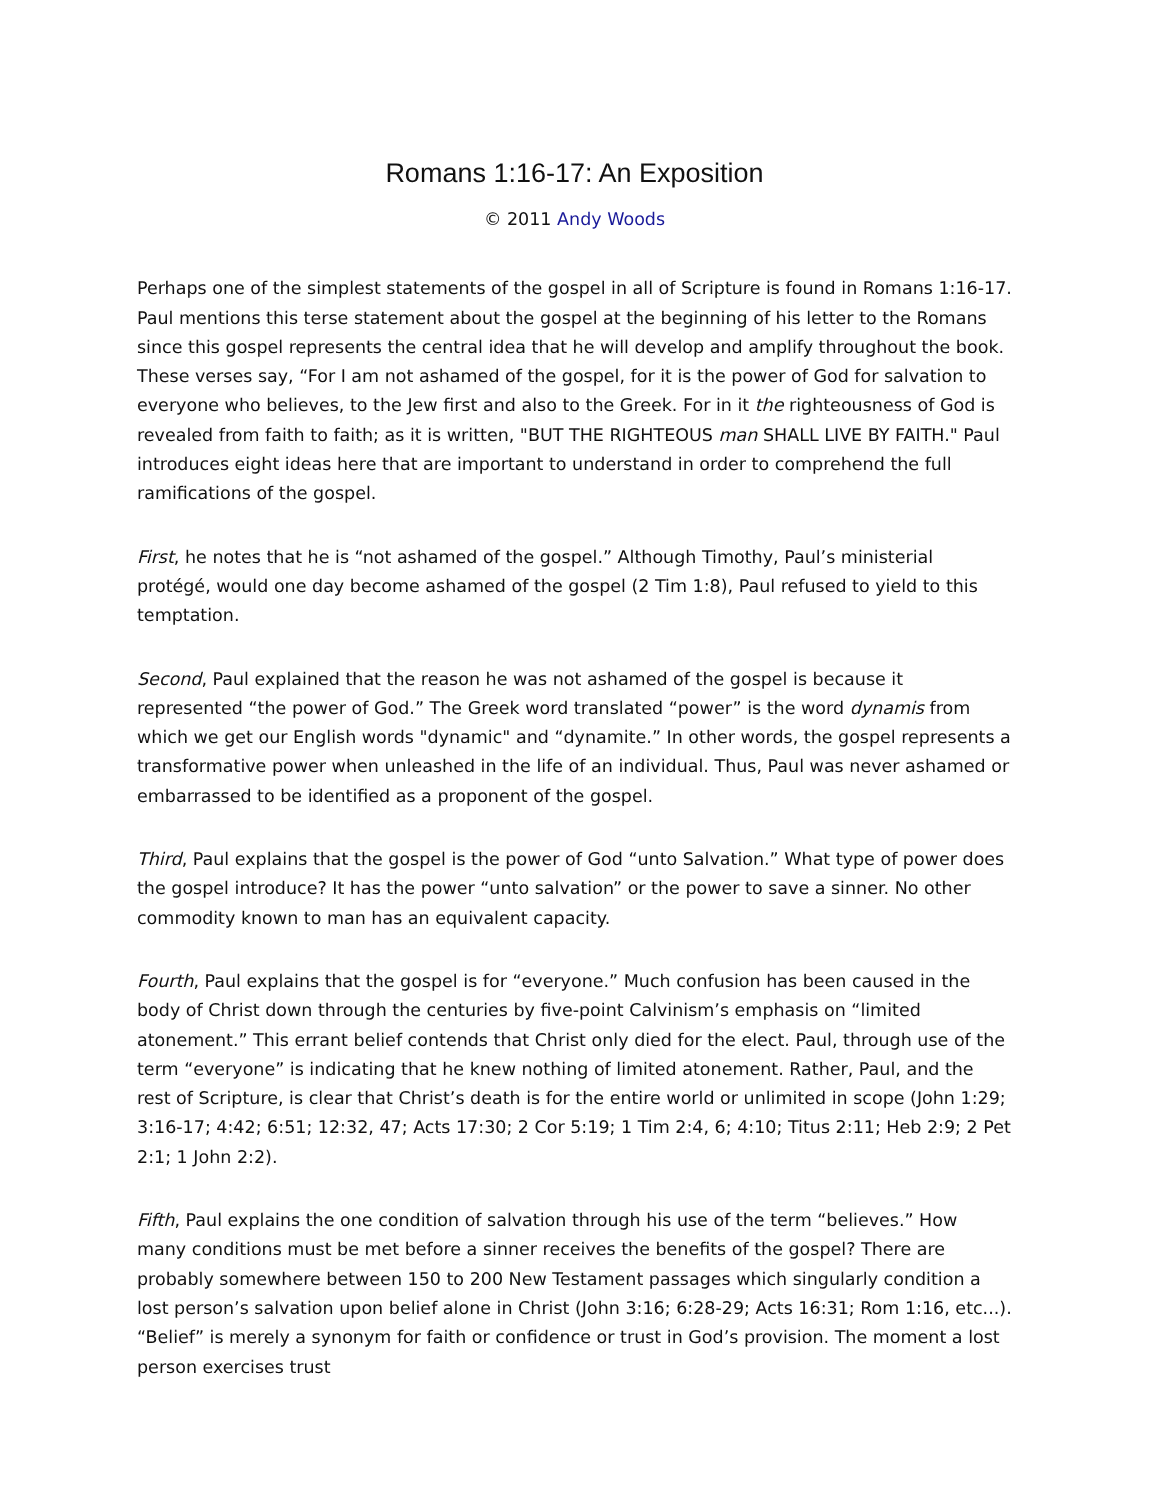Romans 1:16-17: An Exposition
© 2011 Andy Woods
Perhaps one of the simplest statements of the gospel in all of Scripture is found in Romans 1:16-17. Paul mentions this terse statement about the gospel at the beginning of his letter to the Romans since this gospel represents the central idea that he will develop and amplify throughout the book. These verses say, “For I am not ashamed of the gospel, for it is the power of God for salvation to everyone who believes, to the Jew first and also to the Greek. For in it the righteousness of God is revealed from faith to faith; as it is written, "BUT THE RIGHTEOUS man SHALL LIVE BY FAITH." Paul introduces eight ideas here that are important to understand in order to comprehend the full ramifications of the gospel.
First, he notes that he is “not ashamed of the gospel.” Although Timothy, Paul’s ministerial protégé, would one day become ashamed of the gospel (2 Tim 1:8), Paul refused to yield to this temptation.
Second, Paul explained that the reason he was not ashamed of the gospel is because it represented “the power of God.” The Greek word translated “power” is the word dynamis from which we get our English words "dynamic" and “dynamite.” In other words, the gospel represents a transformative power when unleashed in the life of an individual. Thus, Paul was never ashamed or embarrassed to be identified as a proponent of the gospel.
Third, Paul explains that the gospel is the power of God “unto Salvation.” What type of power does the gospel introduce? It has the power “unto salvation” or the power to save a sinner. No other commodity known to man has an equivalent capacity.
Fourth, Paul explains that the gospel is for “everyone.” Much confusion has been caused in the body of Christ down through the centuries by five-point Calvinism’s emphasis on “limited atonement.” This errant belief contends that Christ only died for the elect. Paul, through use of the term “everyone” is indicating that he knew nothing of limited atonement. Rather, Paul, and the rest of Scripture, is clear that Christ’s death is for the entire world or unlimited in scope (John 1:29; 3:16-17; 4:42; 6:51; 12:32, 47; Acts 17:30; 2 Cor 5:19; 1 Tim 2:4, 6; 4:10; Titus 2:11; Heb 2:9; 2 Pet 2:1; 1 John 2:2).
Fifth, Paul explains the one condition of salvation through his use of the term “believes.” How many conditions must be met before a sinner receives the benefits of the gospel? There are probably somewhere between 150 to 200 New Testament passages which singularly condition a lost person’s salvation upon belief alone in Christ (John 3:16; 6:28-29; Acts 16:31; Rom 1:16, etc...). “Belief” is merely a synonym for faith or confidence or trust in God’s provision. The moment a lost person exercises trust